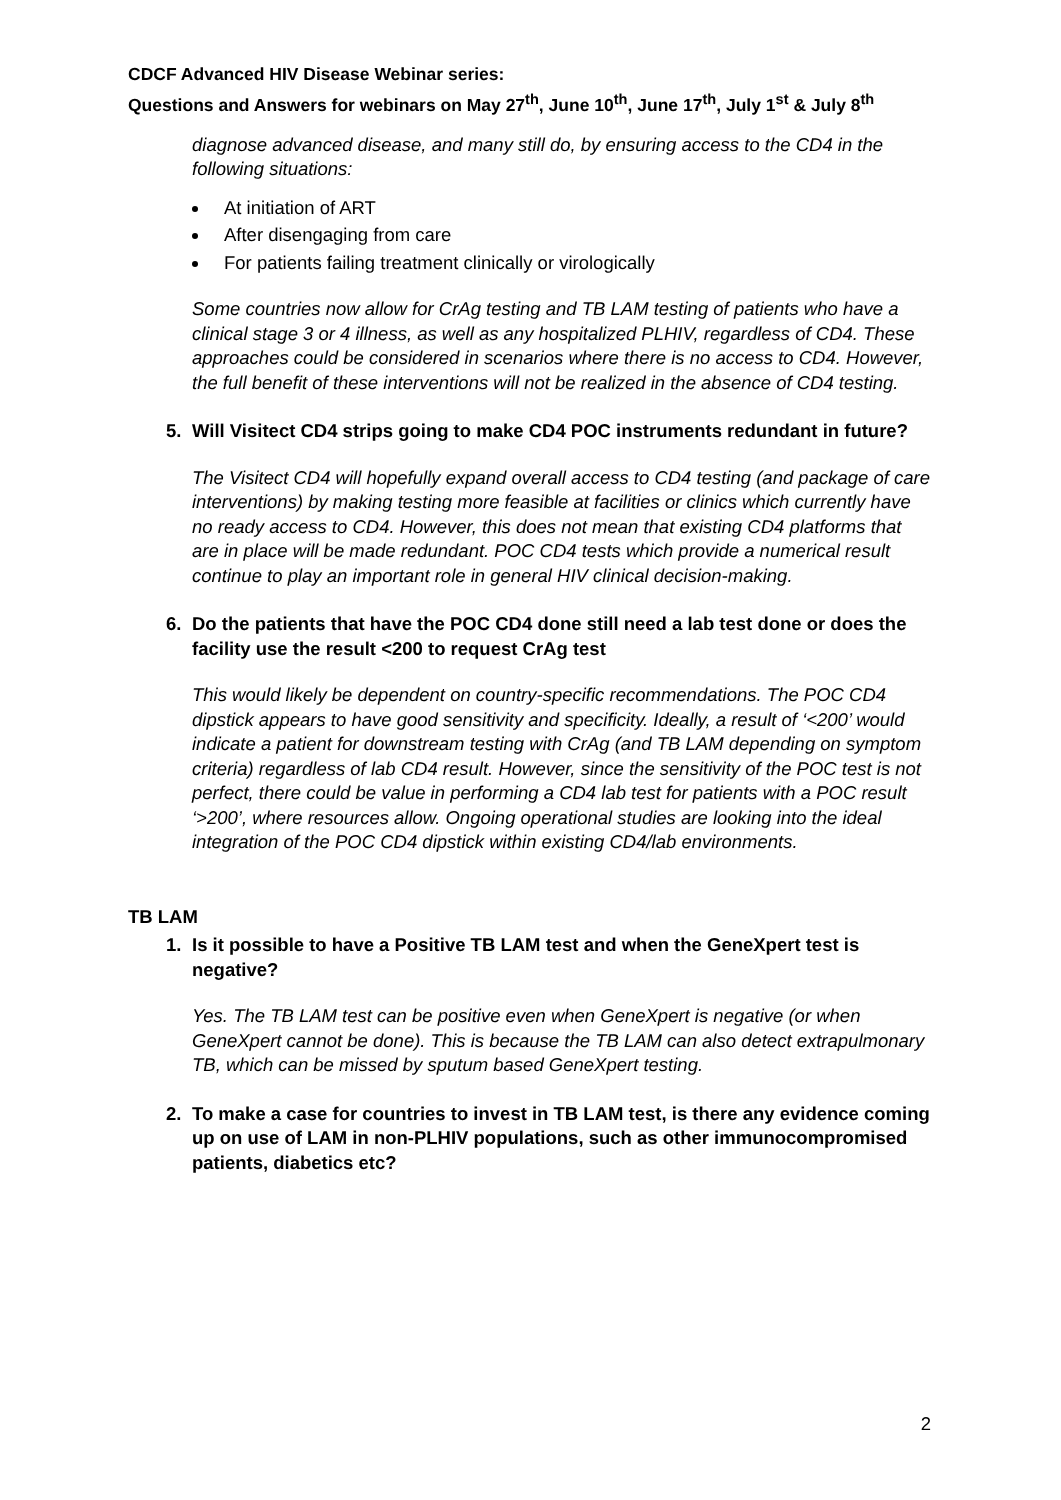CDCF Advanced HIV Disease Webinar series:
Questions and Answers for webinars on May 27<sup>th</sup>, June 10<sup>th</sup>, June 17<sup>th</sup>, July 1<sup>st</sup> & July 8<sup>th</sup>
diagnose advanced disease, and many still do, by ensuring access to the CD4 in the following situations:
At initiation of ART
After disengaging from care
For patients failing treatment clinically or virologically
Some countries now allow for CrAg testing and TB LAM testing of patients who have a clinical stage 3 or 4 illness, as well as any hospitalized PLHIV, regardless of CD4. These approaches could be considered in scenarios where there is no access to CD4. However, the full benefit of these interventions will not be realized in the absence of CD4 testing.
5. Will Visitect CD4 strips going to make CD4 POC instruments redundant in future?
The Visitect CD4 will hopefully expand overall access to CD4 testing (and package of care interventions) by making testing more feasible at facilities or clinics which currently have no ready access to CD4. However, this does not mean that existing CD4 platforms that are in place will be made redundant. POC CD4 tests which provide a numerical result continue to play an important role in general HIV clinical decision-making.
6. Do the patients that have the POC CD4 done still need a lab test done or does the facility use the result <200 to request CrAg test
This would likely be dependent on country-specific recommendations. The POC CD4 dipstick appears to have good sensitivity and specificity. Ideally, a result of ‘<200’ would indicate a patient for downstream testing with CrAg (and TB LAM depending on symptom criteria) regardless of lab CD4 result. However, since the sensitivity of the POC test is not perfect, there could be value in performing a CD4 lab test for patients with a POC result ‘>200’, where resources allow. Ongoing operational studies are looking into the ideal integration of the POC CD4 dipstick within existing CD4/lab environments.
TB LAM
1. Is it possible to have a Positive TB LAM test and when the GeneXpert test is negative?
Yes. The TB LAM test can be positive even when GeneXpert is negative (or when GeneXpert cannot be done). This is because the TB LAM can also detect extrapulmonary TB, which can be missed by sputum based GeneXpert testing.
2. To make a case for countries to invest in TB LAM test, is there any evidence coming up on use of LAM in non-PLHIV populations, such as other immunocompromised patients, diabetics etc?
2